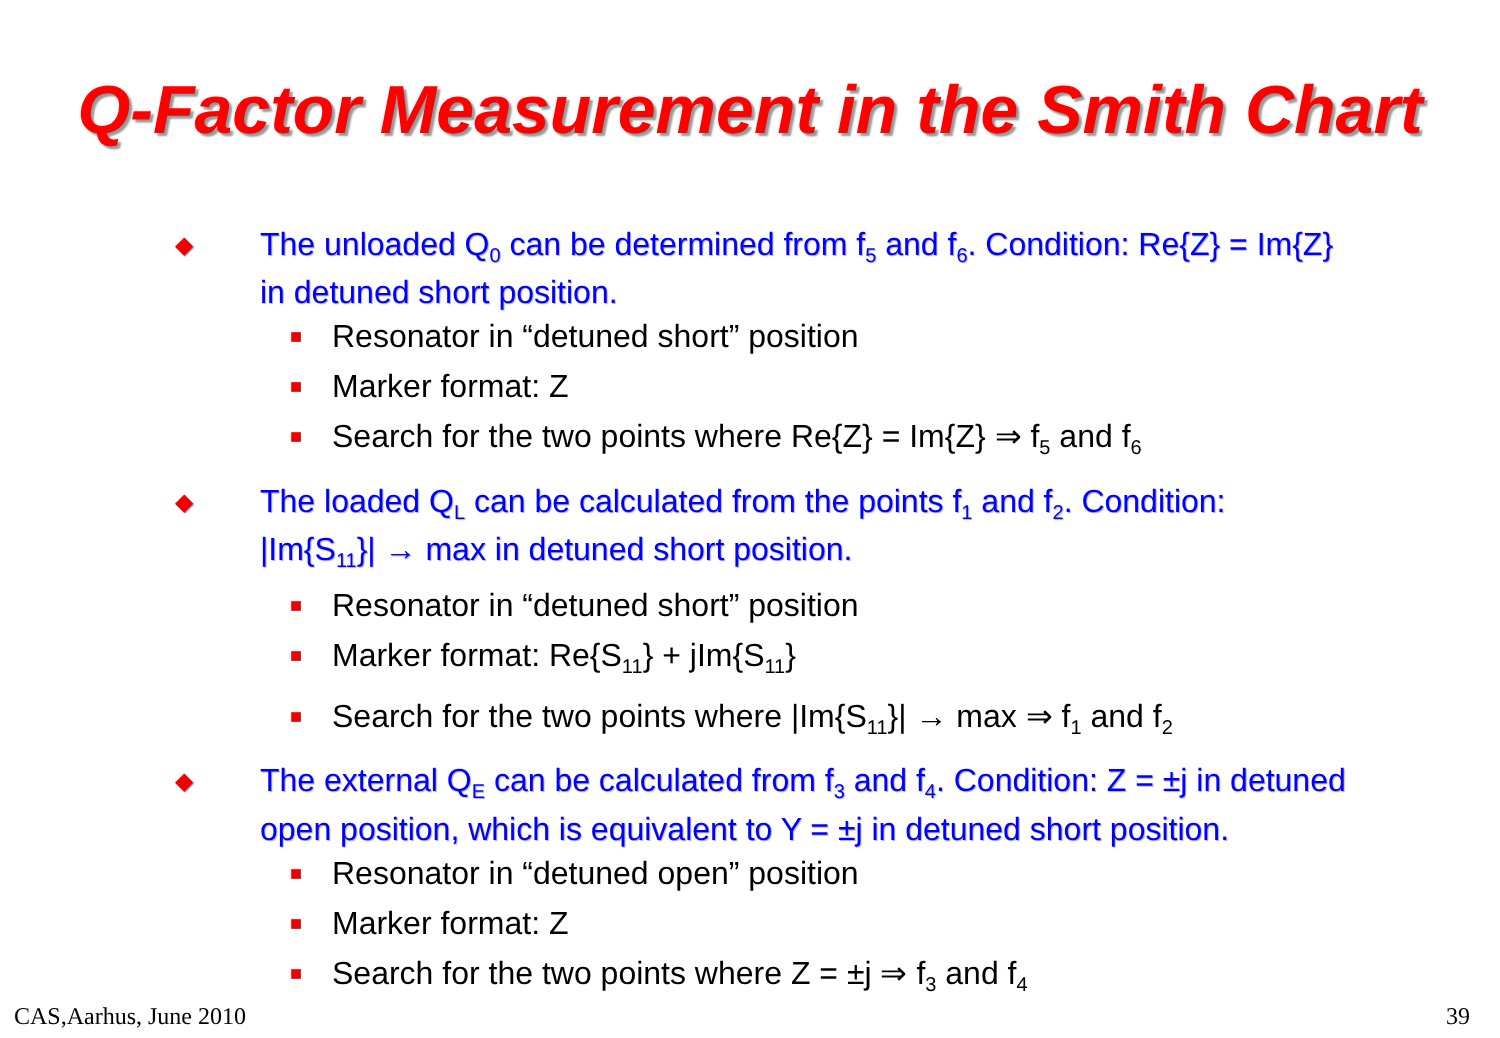Q-Factor Measurement in the Smith Chart
◆ The unloaded Q<sub>0</sub> can be determined from f<sub>5</sub> and f<sub>6</sub>. Condition: Re{Z} = Im{Z} in detuned short position.
■ Resonator in “detuned short” position
■ Marker format: Z
■ Search for the two points where Re{Z} = Im{Z} ⇒ f<sub>5</sub> and f<sub>6</sub>
◆ The loaded Q<sub>L</sub> can be calculated from the points f<sub>1</sub> and f<sub>2</sub>. Condition: |Im{S<sub>11</sub>}| → max in detuned short position.
■ Resonator in “detuned short” position
■ Marker format: Re{S<sub>11</sub>} + jIm{S<sub>11</sub>}
■ Search for the two points where |Im{S<sub>11</sub>}| → max ⇒ f<sub>1</sub> and f<sub>2</sub>
◆ The external Q<sub>E</sub> can be calculated from f<sub>3</sub> and f<sub>4</sub>. Condition: Z = ±j in detuned open position, which is equivalent to Y = ±j in detuned short position.
■ Resonator in “detuned open” position
■ Marker format: Z
■ Search for the two points where Z = ±j ⇒ f<sub>3</sub> and f<sub>4</sub>
CAS,Aarhus, June 2010 39